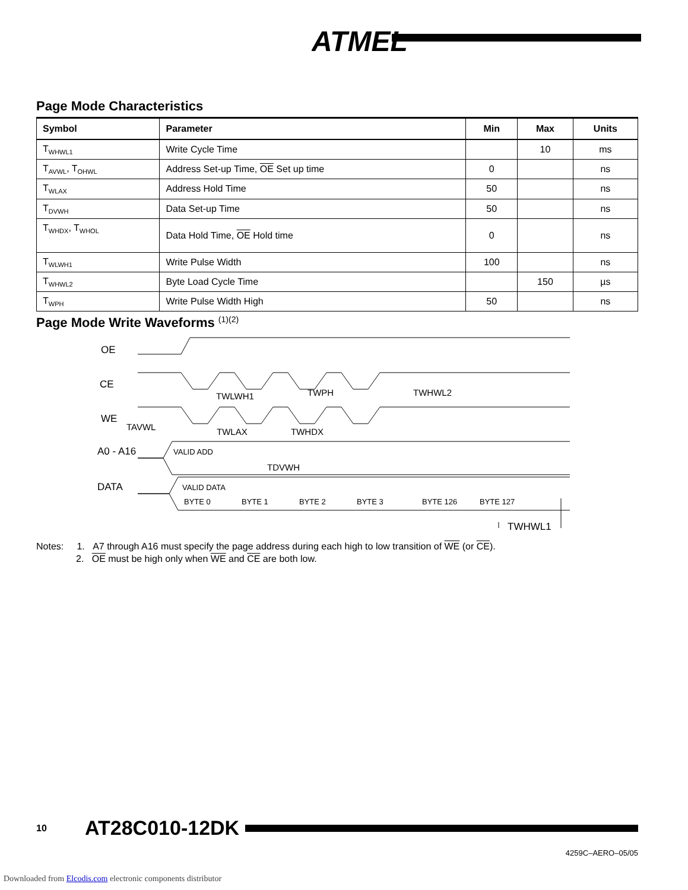ATMEL
Page Mode Characteristics
| Symbol | Parameter | Min | Max | Units |
| --- | --- | --- | --- | --- |
| T<sub>WHWL1</sub> | Write Cycle Time | | 10 | ms |
| T<sub>AVWL</sub>, T<sub>OHWL</sub> | Address Set-up Time, OE Set up time | 0 | | ns |
| T<sub>WLAX</sub> | Address Hold Time | 50 | | ns |
| T<sub>DVWH</sub> | Data Set-up Time | 50 | | ns |
| T<sub>WHDX</sub>, T<sub>WHOL</sub> | Data Hold Time, OE Hold time | 0 | | ns |
| T<sub>WLWH1</sub> | Write Pulse Width | 100 | | ns |
| T<sub>WHWL2</sub> | Byte Load Cycle Time | | 150 | µs |
| T<sub>WPH</sub> | Write Pulse Width High | 50 | | ns |
Page Mode Write Waveforms <sup>(1)(2)</sup>
OE
CE
WE
A0 - A16
DATA
TAVWL
TWLWH1
TWPH
TWHWL2
TWLAX
TWHDX
TDVWH
VALID ADD
VALID DATA
BYTE 0
BYTE 1
BYTE 2
BYTE 3
BYTE 126
BYTE 127
TWHWL1
Notes: 1. A7 through A16 must specify the page address during each high to low transition of WE (or CE).
2. OE must be high only when WE and CE are both low.
10 AT28C010-12DK
4259C–AERO–05/05
Downloaded from Elcodis.com electronic components distributor